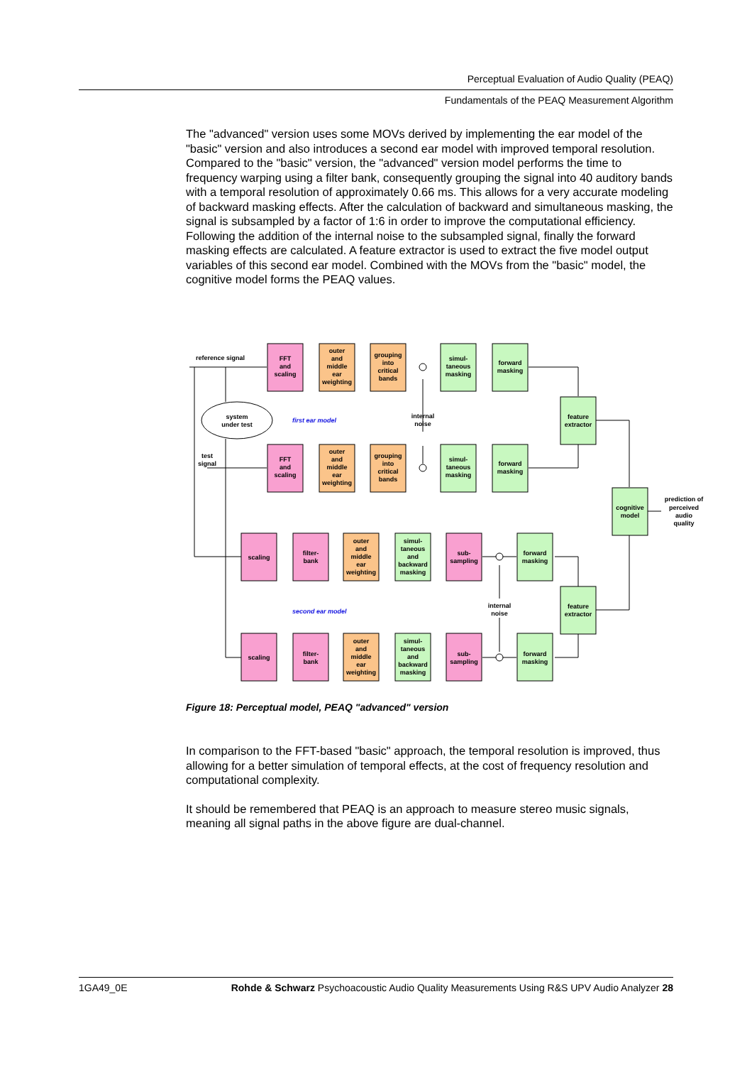Perceptual Evaluation of Audio Quality (PEAQ)
Fundamentals of the PEAQ Measurement Algorithm
The "advanced" version uses some MOVs derived by implementing the ear model of the "basic" version and also introduces a second ear model with improved temporal resolution.
Compared to the "basic" version, the "advanced" version model performs the time to frequency warping using a filter bank, consequently grouping the signal into 40 auditory bands with a temporal resolution of approximately 0.66 ms. This allows for a very accurate modeling of backward masking effects. After the calculation of backward and simultaneous masking, the signal is subsampled by a factor of 1:6 in order to improve the computational efficiency. Following the addition of the internal noise to the subsampled signal, finally the forward masking effects are calculated. A feature extractor is used to extract the five model output variables of this second ear model. Combined with the MOVs from the "basic" model, the cognitive model forms the PEAQ values.
FFT
and
scaling
outer
and
middle
ear
weighting
grouping
into
critical
bands
simul-
taneous
masking
forward
masking
FFT
and
scaling
outer
and
middle
ear
weighting
grouping
into
critical
bands
simul-
taneous
masking
forward
masking
feature
extractor
cognitive
model
feature
extractor
system
under test
internal
noise
internal
noise
prediction of
perceived
audio
quality
scaling
filter-
bank
outer
and
middle
ear
weighting
simul-
taneous
and
backward
masking
sub-
sampling
forward
masking
scaling
filter-
bank
outer
and
middle
ear
weighting
simul-
taneous
and
backward
masking
sub-
sampling
forward
masking
reference signal
test
signal
first ear model
second ear model
Figure 18: Perceptual model, PEAQ "advanced" version
In comparison to the FFT-based "basic" approach, the temporal resolution is improved, thus allowing for a better simulation of temporal effects, at the cost of frequency resolution and computational complexity.
It should be remembered that PEAQ is an approach to measure stereo music signals, meaning all signal paths in the above figure are dual-channel.
1GA49_0E Rohde & Schwarz Psychoacoustic Audio Quality Measurements Using R&S UPV Audio Analyzer 28